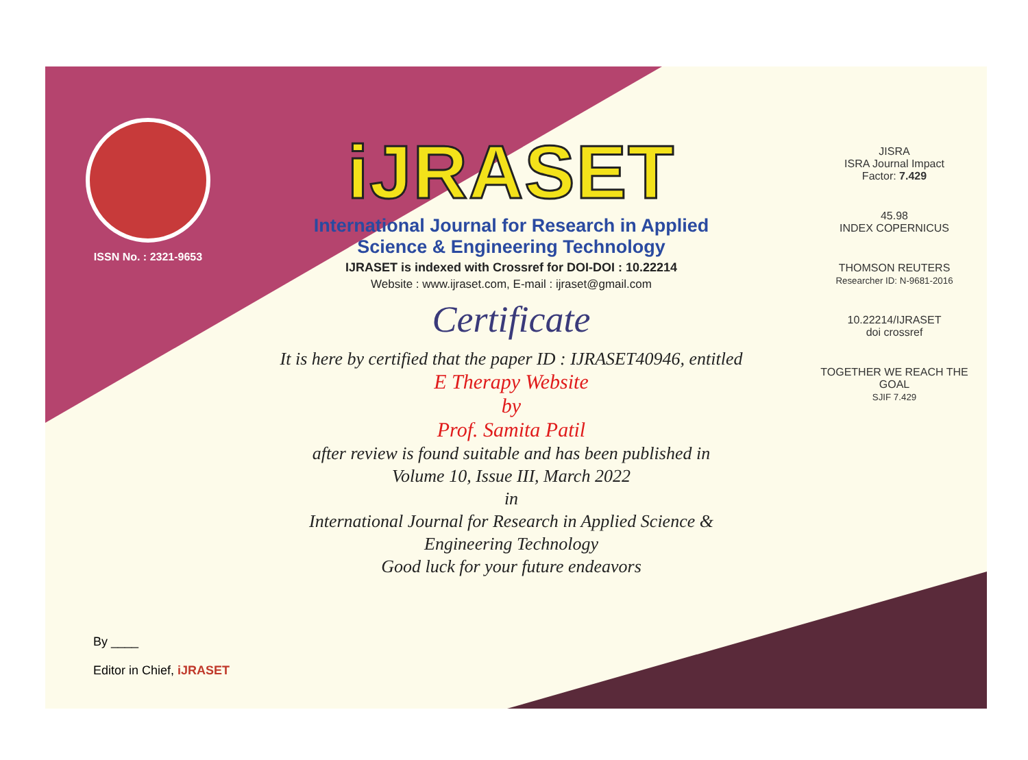ISSN No. : 2321-9653
iJRASET
International Journal for Research in Applied
Science & Engineering Technology
IJRASET is indexed with Crossref for DOI-DOI : 10.22214
Website : www.ijraset.com, E-mail : ijraset@gmail.com
Certificate
It is here by certified that the paper ID : IJRASET40946, entitled
E Therapy Website
by
Prof. Samita Patil
after review is found suitable and has been published in
Volume 10, Issue III, March 2022
in
International Journal for Research in Applied Science &
Engineering Technology
Good luck for your future endeavors
JISRA
ISRA Journal Impact
Factor: 7.429
45.98
INDEX COPERNICUS
THOMSON REUTERS
Researcher ID: N-9681-2016
10.22214/IJRASET
doi crossref
TOGETHER WE REACH THE GOAL
SJIF 7.429
By ____
Editor in Chief, iJRASET